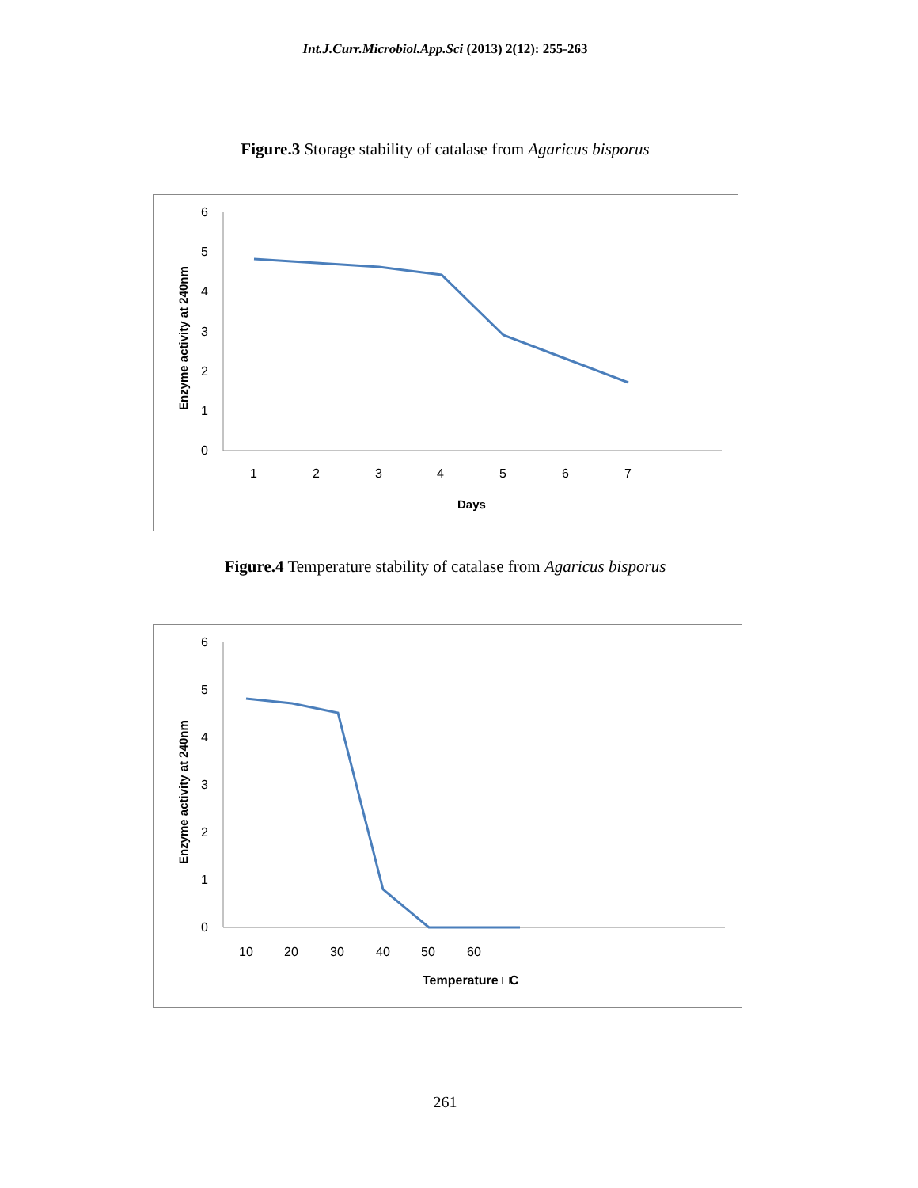Int.J.Curr.Microbiol.App.Sci (2013) 2(12): 255-263
Figure.3 Storage stability of catalase from Agaricus bisporus
6
5
4
3
2
1
0
1
2
3
4
5
6
7
Days
Enzyme activity at 240nm
Figure.4 Temperature stability of catalase from Agaricus bisporus
6
5
4
3
2
1
0
10
20
30
40
50
60
Temperature □C
Enzyme activity at 240nm
261